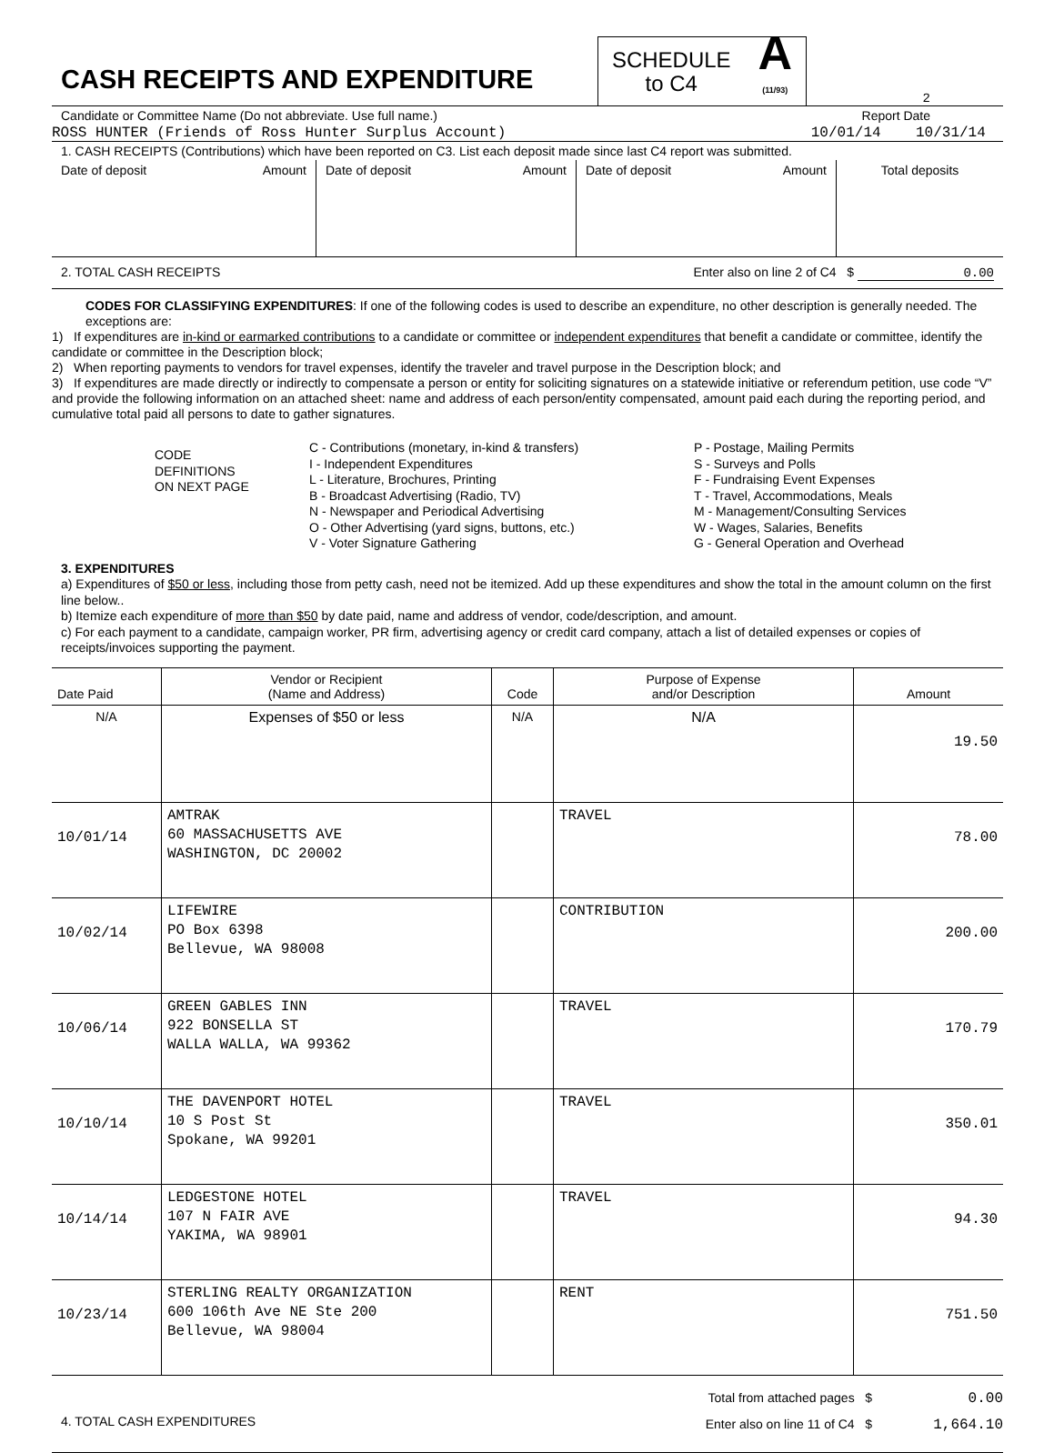CASH RECEIPTS AND EXPENDITURE
SCHEDULE
to C4 A
(11/93)
2
Candidate or Committee Name (Do not abbreviate. Use full name.) Report Date
ROSS HUNTER (Friends of Ross Hunter Surplus Account) 10/01/14 10/31/14
1. CASH RECEIPTS (Contributions) which have been reported on C3. List each deposit made since last C4 report was submitted.
| Date of deposit Amount | Date of deposit Amount | Date of deposit Amount | Total deposits |
2. TOTAL CASH RECEIPTS Enter also on line 2 of C4 $ 0.00
CODES FOR CLASSIFYING EXPENDITURES: If one of the following codes is used to describe an expenditure, no other description is generally needed. The exceptions are:
1) If expenditures are in-kind or earmarked contributions to a candidate or committee or independent expenditures that benefit a candidate or committee, identify the candidate or committee in the Description block;
2) When reporting payments to vendors for travel expenses, identify the traveler and travel purpose in the Description block; and
3) If expenditures are made directly or indirectly to compensate a person or entity for soliciting signatures on a statewide initiative or referendum petition, use code “V” and provide the following information on an attached sheet: name and address of each person/entity compensated, amount paid each during the reporting period, and cumulative total paid all persons to date to gather signatures.
CODE
DEFINITIONS
ON NEXT PAGE
C - Contributions (monetary, in-kind & transfers)
I - Independent Expenditures
L - Literature, Brochures, Printing
B - Broadcast Advertising (Radio, TV)
N - Newspaper and Periodical Advertising
O - Other Advertising (yard signs, buttons, etc.)
V - Voter Signature Gathering
P - Postage, Mailing Permits
S - Surveys and Polls
F - Fundraising Event Expenses
T - Travel, Accommodations, Meals
M - Management/Consulting Services
W - Wages, Salaries, Benefits
G - General Operation and Overhead
3. EXPENDITURES
a) Expenditures of $50 or less, including those from petty cash, need not be itemized. Add up these expenditures and show the total in the amount column on the first line below..
b) Itemize each expenditure of more than $50 by date paid, name and address of vendor, code/description, and amount.
c) For each payment to a candidate, campaign worker, PR firm, advertising agency or credit card company, attach a list of detailed expenses or copies of receipts/invoices supporting the payment.
| Date Paid | Vendor or Recipient (Name and Address) | Code | Purpose of Expense and/or Description | Amount |
| --- | --- | --- | --- | --- |
| N/A | Expenses of $50 or less | N/A | N/A | 19.50 |
| 10/01/14 | AMTRAK 60 MASSACHUSETTS AVE WASHINGTON, DC 20002 | | TRAVEL | 78.00 |
| 10/02/14 | LIFEWIRE PO Box 6398 Bellevue, WA 98008 | | CONTRIBUTION | 200.00 |
| 10/06/14 | GREEN GABLES INN 922 BONSELLA ST WALLA WALLA, WA 99362 | | TRAVEL | 170.79 |
| 10/10/14 | THE DAVENPORT HOTEL 10 S Post St Spokane, WA 99201 | | TRAVEL | 350.01 |
| 10/14/14 | LEDGESTONE HOTEL 107 N FAIR AVE YAKIMA, WA 98901 | | TRAVEL | 94.30 |
| 10/23/14 | STERLING REALTY ORGANIZATION 600 106th Ave NE Ste 200 Bellevue, WA 98004 | | RENT | 751.50 |
4. TOTAL CASH EXPENDITURES
Total from attached pages $ 0.00
Enter also on line 11 of C4 $ 1,664.10